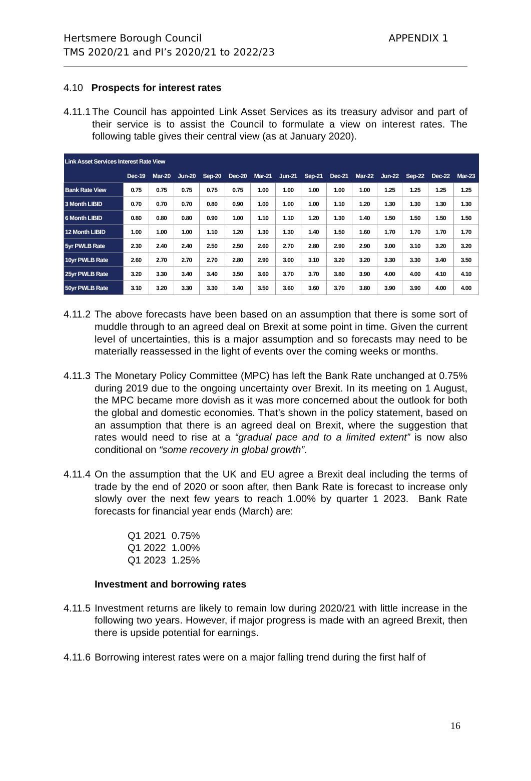Hertsmere Borough Council
TMS 2020/21 and PI’s 2020/21 to 2022/23
APPENDIX 1
4.10 Prospects for interest rates
4.11.1
The Council has appointed Link Asset Services as its treasury advisor and part of their service is to assist the Council to formulate a view on interest rates. The following table gives their central view (as at January 2020).
| Link Asset Services Interest Rate View | | | | | | | | | | | | | | |
| --- | --- | --- | --- | --- | --- | --- | --- | --- | --- | --- | --- | --- | --- | --- |
| | Dec-19 | Mar-20 | Jun-20 | Sep-20 | Dec-20 | Mar-21 | Jun-21 | Sep-21 | Dec-21 | Mar-22 | Jun-22 | Sep-22 | Dec-22 | Mar-23 |
| Bank Rate View | 0.75 | 0.75 | 0.75 | 0.75 | 0.75 | 1.00 | 1.00 | 1.00 | 1.00 | 1.00 | 1.25 | 1.25 | 1.25 | 1.25 |
| 3 Month LIBID | 0.70 | 0.70 | 0.70 | 0.80 | 0.90 | 1.00 | 1.00 | 1.00 | 1.10 | 1.20 | 1.30 | 1.30 | 1.30 | 1.30 |
| 6 Month LIBID | 0.80 | 0.80 | 0.80 | 0.90 | 1.00 | 1.10 | 1.10 | 1.20 | 1.30 | 1.40 | 1.50 | 1.50 | 1.50 | 1.50 |
| 12 Month LIBID | 1.00 | 1.00 | 1.00 | 1.10 | 1.20 | 1.30 | 1.30 | 1.40 | 1.50 | 1.60 | 1.70 | 1.70 | 1.70 | 1.70 |
| 5yr PWLB Rate | 2.30 | 2.40 | 2.40 | 2.50 | 2.50 | 2.60 | 2.70 | 2.80 | 2.90 | 2.90 | 3.00 | 3.10 | 3.20 | 3.20 |
| 10yr PWLB Rate | 2.60 | 2.70 | 2.70 | 2.70 | 2.80 | 2.90 | 3.00 | 3.10 | 3.20 | 3.20 | 3.30 | 3.30 | 3.40 | 3.50 |
| 25yr PWLB Rate | 3.20 | 3.30 | 3.40 | 3.40 | 3.50 | 3.60 | 3.70 | 3.70 | 3.80 | 3.90 | 4.00 | 4.00 | 4.10 | 4.10 |
| 50yr PWLB Rate | 3.10 | 3.20 | 3.30 | 3.30 | 3.40 | 3.50 | 3.60 | 3.60 | 3.70 | 3.80 | 3.90 | 3.90 | 4.00 | 4.00 |
4.11.2
The above forecasts have been based on an assumption that there is some sort of muddle through to an agreed deal on Brexit at some point in time. Given the current level of uncertainties, this is a major assumption and so forecasts may need to be materially reassessed in the light of events over the coming weeks or months.
4.11.3
The Monetary Policy Committee (MPC) has left the Bank Rate unchanged at 0.75% during 2019 due to the ongoing uncertainty over Brexit. In its meeting on 1 August, the MPC became more dovish as it was more concerned about the outlook for both the global and domestic economies. That’s shown in the policy statement, based on an assumption that there is an agreed deal on Brexit, where the suggestion that rates would need to rise at a “gradual pace and to a limited extent” is now also conditional on “some recovery in global growth”.
4.11.4
On the assumption that the UK and EU agree a Brexit deal including the terms of trade by the end of 2020 or soon after, then Bank Rate is forecast to increase only slowly over the next few years to reach 1.00% by quarter 1 2023. Bank Rate forecasts for financial year ends (March) are:
Q1 2021 0.75%
Q1 2022 1.00%
Q1 2023 1.25%
Investment and borrowing rates
4.11.5
Investment returns are likely to remain low during 2020/21 with little increase in the following two years. However, if major progress is made with an agreed Brexit, then there is upside potential for earnings.
4.11.6
Borrowing interest rates were on a major falling trend during the first half of
16